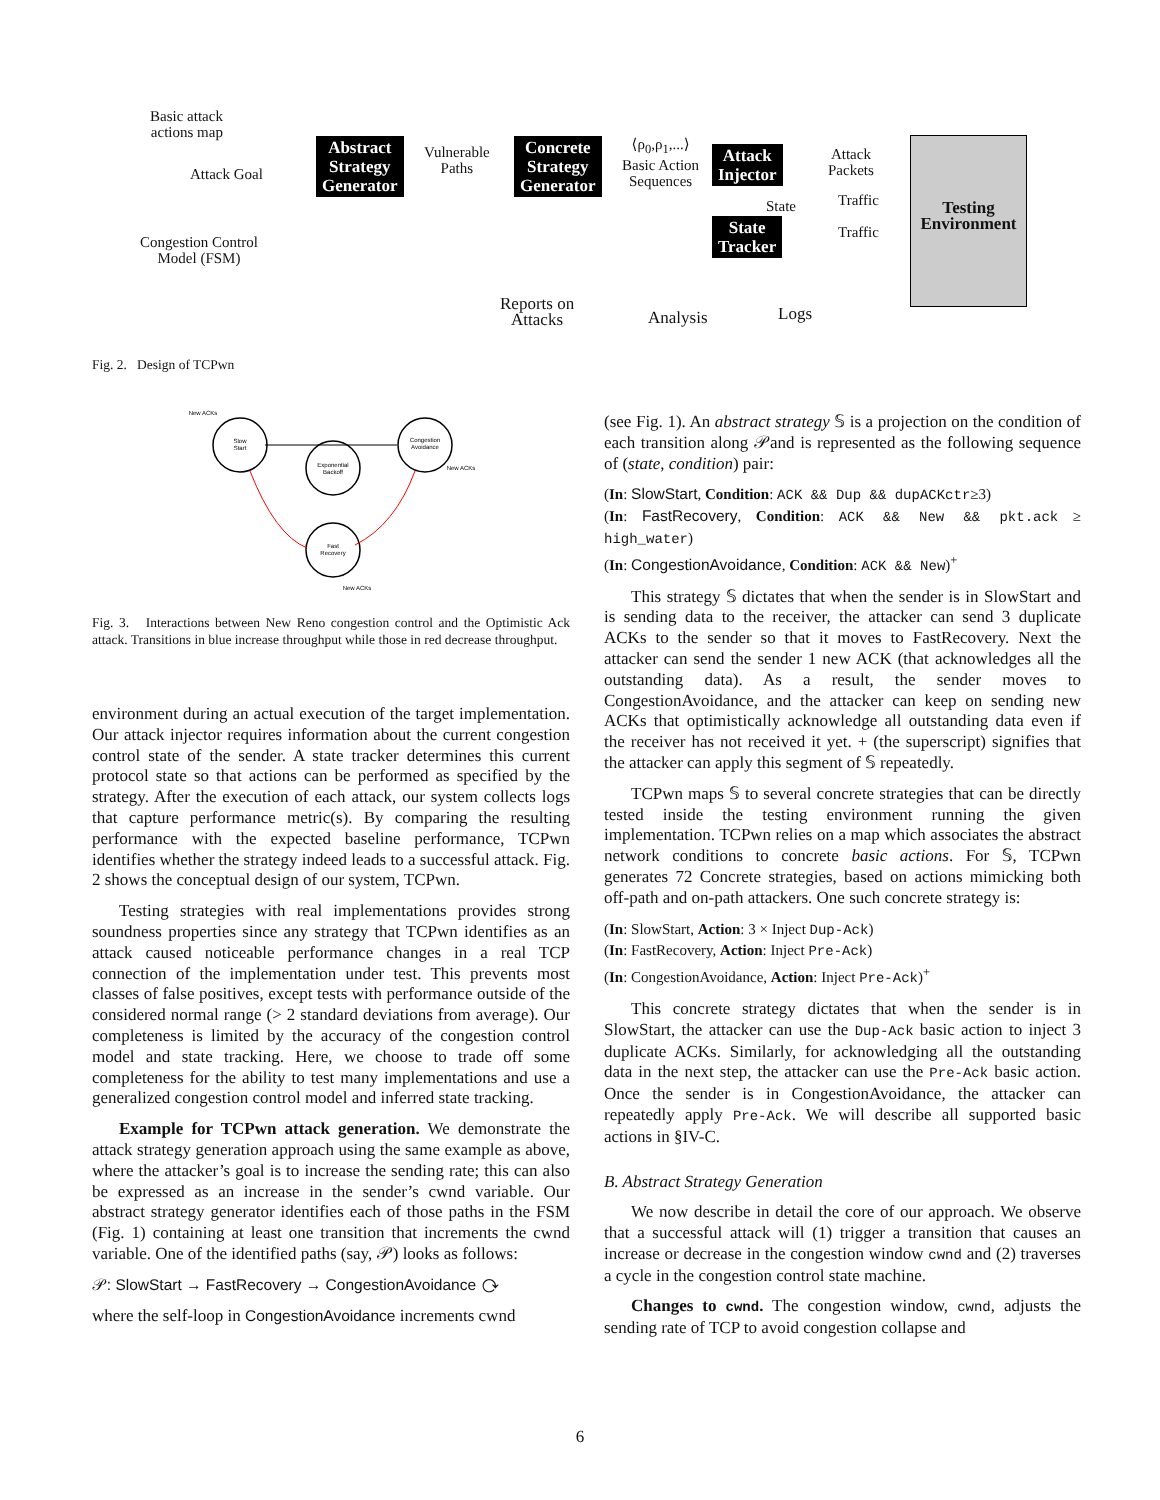Basic attack
actions map
Attack Goal
Congestion Control
Model (FSM)
Abstract
Strategy
Generator
Vulnerable
Paths
Concrete
Strategy
Generator
⟨ρ<sub>0</sub>,ρ<sub>1</sub>,...⟩
Basic Action
Sequences
Attack
Injector
Attack
Packets
Traffic
State
State
Tracker
Traffic
Testing Environment
Reports on
Attacks
Analysis Logs
Fig. 2. Design of TCPwn
Slow
Start
Exponential
Backoff
Congestion
Avoidance
Fast
Recovery
New ACKs
New ACKs
New ACKs
Fig. 3. Interactions between New Reno congestion control and the Optimistic Ack attack. Transitions in blue increase throughput while those in red decrease throughput.
environment during an actual execution of the target implementation. Our attack injector requires information about the current congestion control state of the sender. A state tracker determines this current protocol state so that actions can be performed as specified by the strategy. After the execution of each attack, our system collects logs that capture performance metric(s). By comparing the resulting performance with the expected baseline performance, TCPwn identifies whether the strategy indeed leads to a successful attack. Fig. 2 shows the conceptual design of our system, TCPwn.
Testing strategies with real implementations provides strong soundness properties since any strategy that TCPwn identifies as an attack caused noticeable performance changes in a real TCP connection of the implementation under test. This prevents most classes of false positives, except tests with performance outside of the considered normal range (> 2 standard deviations from average). Our completeness is limited by the accuracy of the congestion control model and state tracking. Here, we choose to trade off some completeness for the ability to test many implementations and use a generalized congestion control model and inferred state tracking.
Example for TCPwn attack generation. We demonstrate the attack strategy generation approach using the same example as above, where the attacker’s goal is to increase the sending rate; this can also be expressed as an increase in the sender’s cwnd variable. Our abstract strategy generator identifies each of those paths in the FSM (Fig. 1) containing at least one transition that increments the cwnd variable. One of the identified paths (say, 𝒫) looks as follows:
𝒫: SlowStart → FastRecovery → CongestionAvoidance ⟳
where the self-loop in CongestionAvoidance increments cwnd
(see Fig. 1). An abstract strategy 𝕊 is a projection on the condition of each transition along 𝒫and is represented as the following sequence of (state, condition) pair:
(In: SlowStart, Condition: ACK && Dup && dupACKctr≥3)
(In: FastRecovery, Condition: ACK && New && pkt.ack ≥ high_water)
(In: CongestionAvoidance, Condition: ACK && New)<sup>+</sup>
This strategy 𝕊 dictates that when the sender is in SlowStart and is sending data to the receiver, the attacker can send 3 duplicate ACKs to the sender so that it moves to FastRecovery. Next the attacker can send the sender 1 new ACK (that acknowledges all the outstanding data). As a result, the sender moves to CongestionAvoidance, and the attacker can keep on sending new ACKs that optimistically acknowledge all outstanding data even if the receiver has not received it yet. + (the superscript) signifies that the attacker can apply this segment of 𝕊 repeatedly.
TCPwn maps 𝕊 to several concrete strategies that can be directly tested inside the testing environment running the given implementation. TCPwn relies on a map which associates the abstract network conditions to concrete basic actions. For 𝕊, TCPwn generates 72 Concrete strategies, based on actions mimicking both off-path and on-path attackers. One such concrete strategy is:
(In: SlowStart, Action: 3 × Inject Dup-Ack)
(In: FastRecovery, Action: Inject Pre-Ack)
(In: CongestionAvoidance, Action: Inject Pre-Ack)<sup>+</sup>
This concrete strategy dictates that when the sender is in SlowStart, the attacker can use the Dup-Ack basic action to inject 3 duplicate ACKs. Similarly, for acknowledging all the outstanding data in the next step, the attacker can use the Pre-Ack basic action. Once the sender is in CongestionAvoidance, the attacker can repeatedly apply Pre-Ack. We will describe all supported basic actions in §IV-C.
B. Abstract Strategy Generation
We now describe in detail the core of our approach. We observe that a successful attack will (1) trigger a transition that causes an increase or decrease in the congestion window cwnd and (2) traverses a cycle in the congestion control state machine.
Changes to cwnd. The congestion window, cwnd, adjusts the sending rate of TCP to avoid congestion collapse and
6